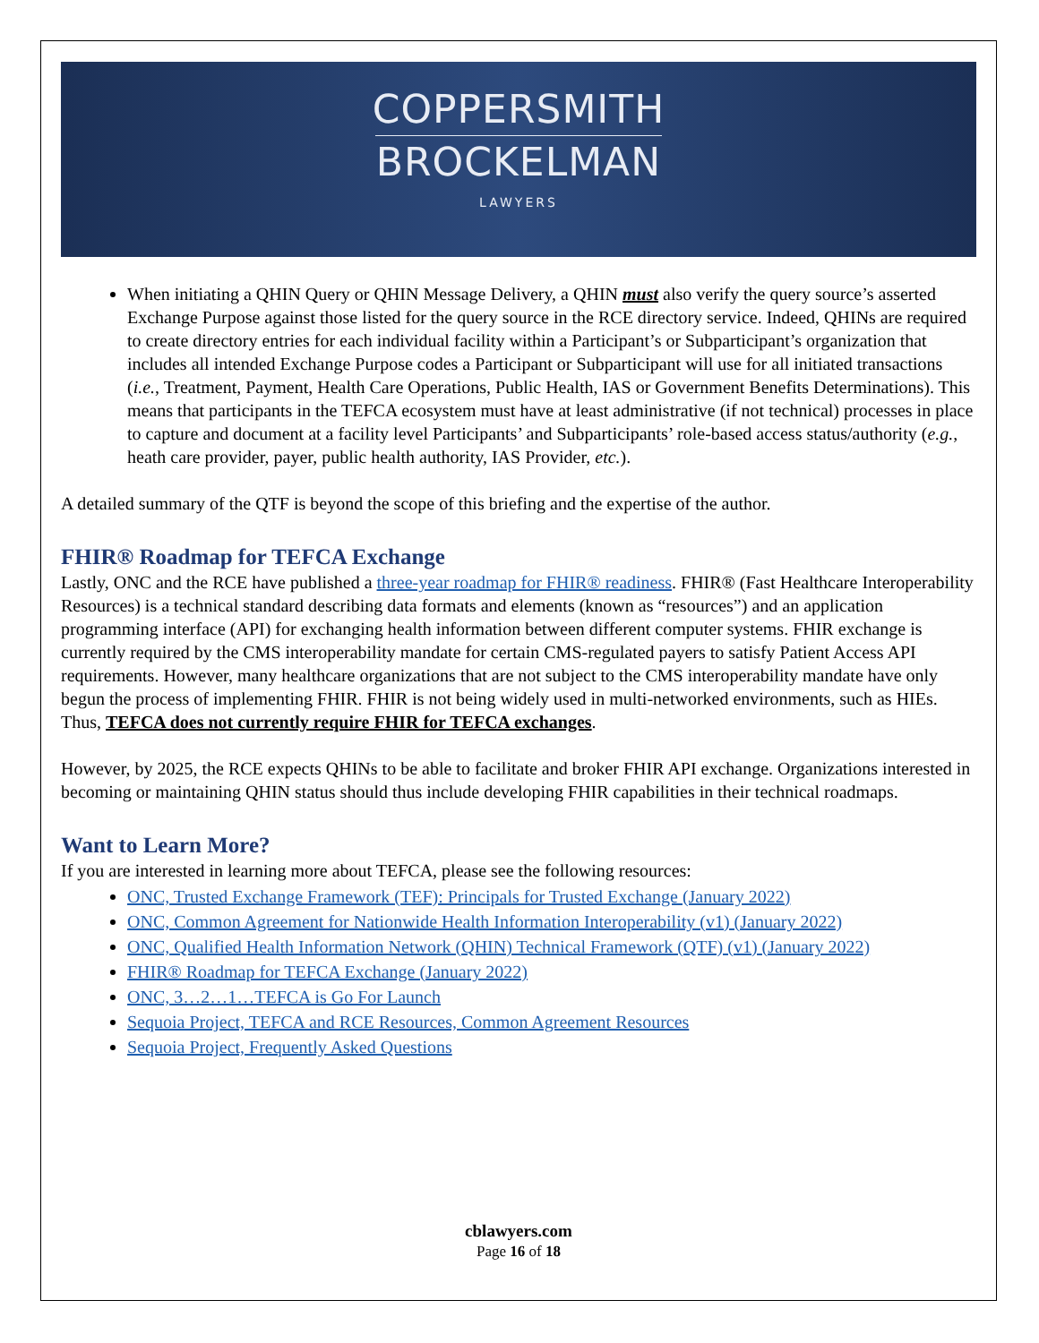COPPERSMITH
BROCKELMAN
LAWYERS
When initiating a QHIN Query or QHIN Message Delivery, a QHIN must also verify the query source’s asserted Exchange Purpose against those listed for the query source in the RCE directory service. Indeed, QHINs are required to create directory entries for each individual facility within a Participant’s or Subparticipant’s organization that includes all intended Exchange Purpose codes a Participant or Subparticipant will use for all initiated transactions (i.e., Treatment, Payment, Health Care Operations, Public Health, IAS or Government Benefits Determinations). This means that participants in the TEFCA ecosystem must have at least administrative (if not technical) processes in place to capture and document at a facility level Participants’ and Subparticipants’ role-based access status/authority (e.g., heath care provider, payer, public health authority, IAS Provider, etc.).
A detailed summary of the QTF is beyond the scope of this briefing and the expertise of the author.
FHIR® Roadmap for TEFCA Exchange
Lastly, ONC and the RCE have published a three-year roadmap for FHIR® readiness. FHIR® (Fast Healthcare Interoperability Resources) is a technical standard describing data formats and elements (known as “resources”) and an application programming interface (API) for exchanging health information between different computer systems. FHIR exchange is currently required by the CMS interoperability mandate for certain CMS-regulated payers to satisfy Patient Access API requirements. However, many healthcare organizations that are not subject to the CMS interoperability mandate have only begun the process of implementing FHIR. FHIR is not being widely used in multi-networked environments, such as HIEs. Thus, TEFCA does not currently require FHIR for TEFCA exchanges.
However, by 2025, the RCE expects QHINs to be able to facilitate and broker FHIR API exchange. Organizations interested in becoming or maintaining QHIN status should thus include developing FHIR capabilities in their technical roadmaps.
Want to Learn More?
If you are interested in learning more about TEFCA, please see the following resources:
ONC, Trusted Exchange Framework (TEF): Principals for Trusted Exchange (January 2022)
ONC, Common Agreement for Nationwide Health Information Interoperability (v1) (January 2022)
ONC, Qualified Health Information Network (QHIN) Technical Framework (QTF) (v1) (January 2022)
FHIR® Roadmap for TEFCA Exchange (January 2022)
ONC, 3…2…1…TEFCA is Go For Launch
Sequoia Project, TEFCA and RCE Resources, Common Agreement Resources
Sequoia Project, Frequently Asked Questions
cblawyers.com
Page 16 of 18